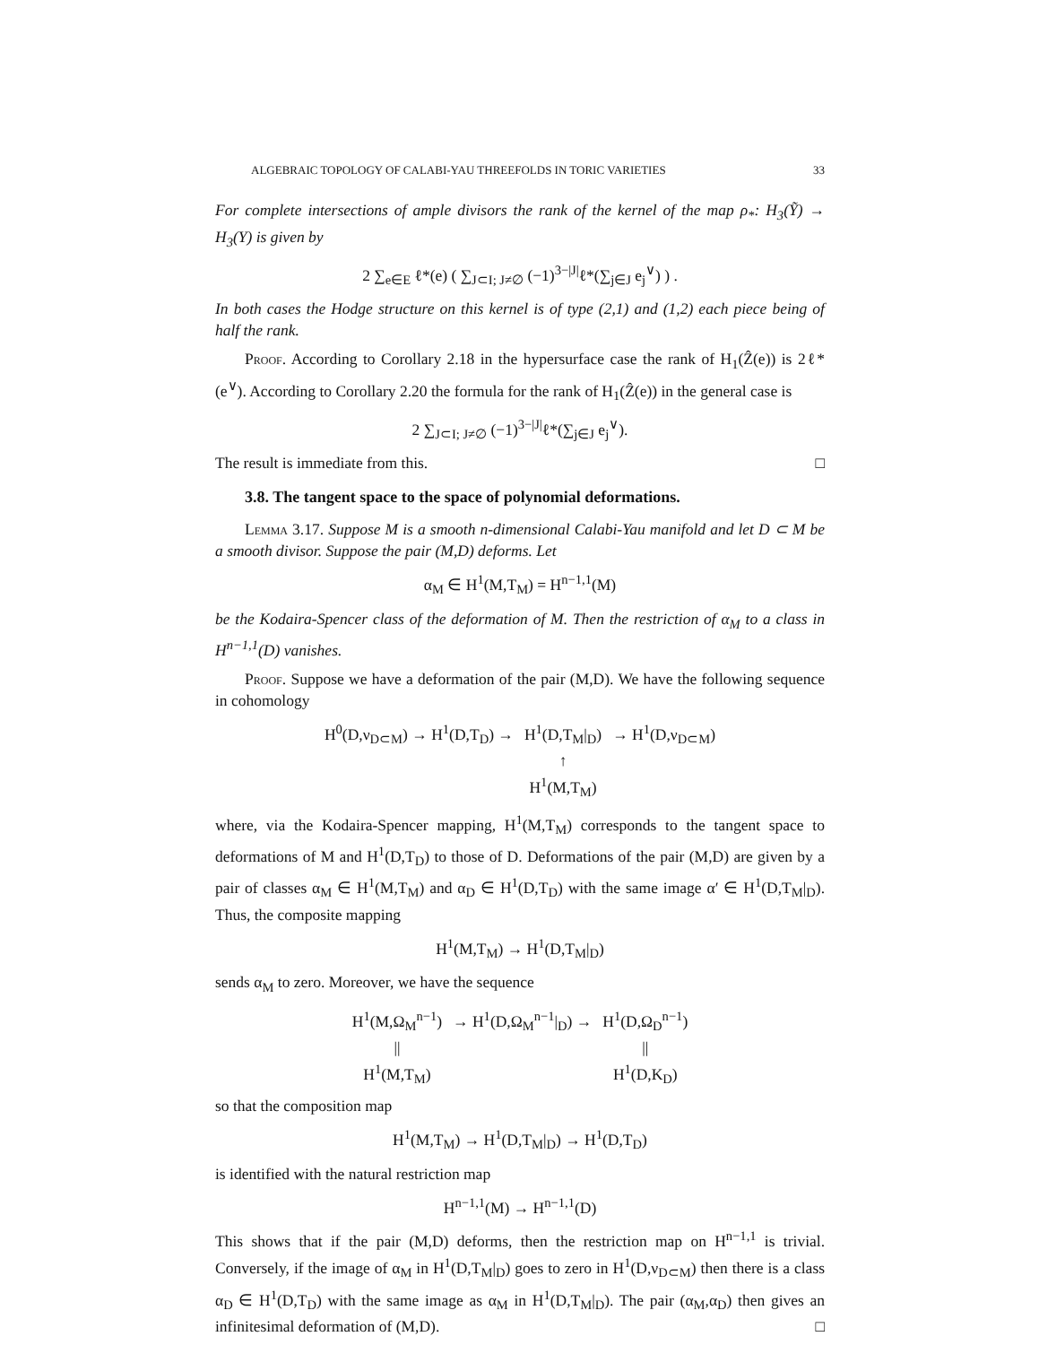ALGEBRAIC TOPOLOGY OF CALABI-YAU THREEFOLDS IN TORIC VARIETIES 33
For complete intersections of ample divisors the rank of the kernel of the map ρ<sub>*</sub>: H<sub>3</sub>(Ỹ) → H<sub>3</sub>(Y) is given by
2 ∑<sub>e∈E</sub> ℓ*(e) ( ∑<sub>J⊂I; J≠∅</sub> (−1)<sup>3−|J|</sup>ℓ*(∑<sub>j∈J</sub> e<sub>j</sub><sup>∨</sup>) ) .
In both cases the Hodge structure on this kernel is of type (2,1) and (1,2) each piece being of half the rank.
Proof. According to Corollary 2.18 in the hypersurface case the rank of H<sub>1</sub>(Ẑ(e)) is 2ℓ*(e<sup>∨</sup>). According to Corollary 2.20 the formula for the rank of H<sub>1</sub>(Ẑ(e)) in the general case is
2 ∑<sub>J⊂I; J≠∅</sub> (−1)<sup>3−|J|</sup>ℓ*(∑<sub>j∈J</sub> e<sub>j</sub><sup>∨</sup>).
The result is immediate from this. □
3.8. The tangent space to the space of polynomial deformations.
Lemma 3.17. Suppose M is a smooth n-dimensional Calabi-Yau manifold and let D ⊂ M be a smooth divisor. Suppose the pair (M,D) deforms. Let
α<sub>M</sub> ∈ H<sup>1</sup>(M,T<sub>M</sub>) = H<sup>n−1,1</sup>(M)
be the Kodaira-Spencer class of the deformation of M. Then the restriction of α<sub>M</sub> to a class in H<sup>n−1,1</sup>(D) vanishes.
Proof. Suppose we have a deformation of the pair (M,D). We have the following sequence in cohomology
| H<sup>0</sup>(D,ν<sub>D⊂M</sub>) → H<sup>1</sup>(D,T<sub>D</sub>) → | H<sup>1</sup>(D,T<sub>M</sub>/<sub>D</sub>) | → H<sup>1</sup>(D,ν<sub>D⊂M</sub>) |
| | ↑ | |
| | H<sup>1</sup>(M,T<sub>M</sub>) | |
where, via the Kodaira-Spencer mapping, H<sup>1</sup>(M,T<sub>M</sub>) corresponds to the tangent space to deformations of M and H<sup>1</sup>(D,T<sub>D</sub>) to those of D. Deformations of the pair (M,D) are given by a pair of classes α<sub>M</sub> ∈ H<sup>1</sup>(M,T<sub>M</sub>) and α<sub>D</sub> ∈ H<sup>1</sup>(D,T<sub>D</sub>) with the same image α′ ∈ H<sup>1</sup>(D,T<sub>M</sub>|<sub>D</sub>). Thus, the composite mapping
H<sup>1</sup>(M,T<sub>M</sub>) → H<sup>1</sup>(D,T<sub>M</sub>|<sub>D</sub>)
sends α<sub>M</sub> to zero. Moreover, we have the sequence
| H<sup>1</sup>(M,Ω<sub>M</sub><sup>n−1</sup>) | → H<sup>1</sup>(D,Ω<sub>M</sub><sup>n−1</sup>/<sub>D</sub>) → | H<sup>1</sup>(D,Ω<sub>D</sub><sup>n−1</sup>) |
| // | | // |
| H<sup>1</sup>(M,T<sub>M</sub>) | | H<sup>1</sup>(D,K<sub>D</sub>) |
so that the composition map
H<sup>1</sup>(M,T<sub>M</sub>) → H<sup>1</sup>(D,T<sub>M</sub>|<sub>D</sub>) → H<sup>1</sup>(D,T<sub>D</sub>)
is identified with the natural restriction map
H<sup>n−1,1</sup>(M) → H<sup>n−1,1</sup>(D)
This shows that if the pair (M,D) deforms, then the restriction map on H<sup>n−1,1</sup> is trivial. Conversely, if the image of α<sub>M</sub> in H<sup>1</sup>(D,T<sub>M</sub>|<sub>D</sub>) goes to zero in H<sup>1</sup>(D,ν<sub>D⊂M</sub>) then there is a class α<sub>D</sub> ∈ H<sup>1</sup>(D,T<sub>D</sub>) with the same image as α<sub>M</sub> in H<sup>1</sup>(D,T<sub>M</sub>|<sub>D</sub>). The pair (α<sub>M</sub>,α<sub>D</sub>) then gives an infinitesimal deformation of (M,D). □